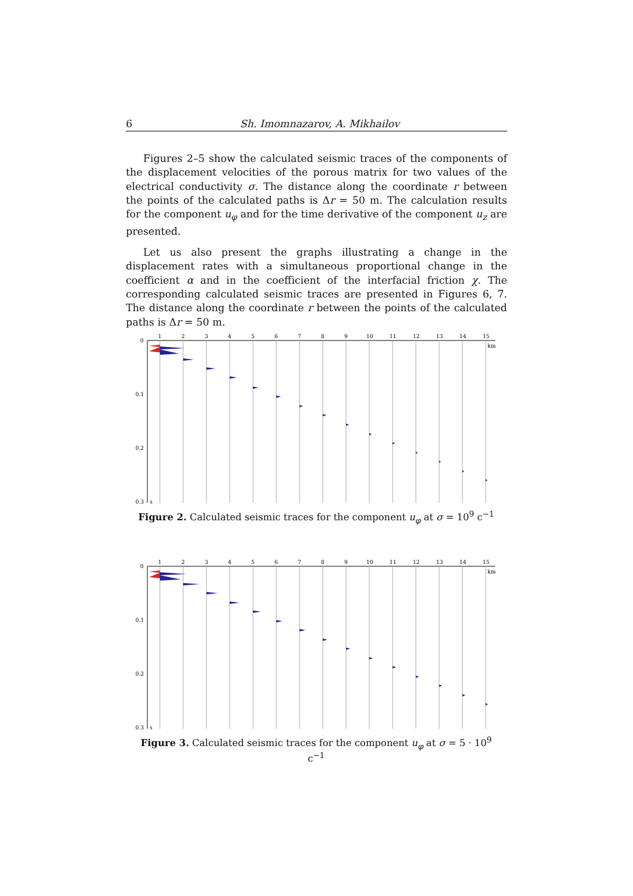6 Sh. Imomnazarov, A. Mikhailov
Figures 2–5 show the calculated seismic traces of the components of the displacement velocities of the porous matrix for two values of the electrical conductivity σ. The distance along the coordinate r between the points of the calculated paths is Δr = 50 m. The calculation results for the component u<sub>φ</sub> and for the time derivative of the component u<sub>z</sub> are presented.
Let us also present the graphs illustrating a change in the displacement rates with a simultaneous proportional change in the coefficient α and in the coefficient of the interfacial friction χ. The corresponding calculated seismic traces are presented in Figures 6, 7. The distance along the coordinate r between the points of the calculated paths is Δr = 50 m.
1
2
3
4
5
6
7
8
9
10
11
12
13
14
15
km
0
0.1
0.2
0.3
s
Figure 2. Calculated seismic traces for the component u<sub>φ</sub> at σ = 10<sup>9</sup> c<sup>−1</sup>
1
2
3
4
5
6
7
8
9
10
11
12
13
14
15
km
0
0.1
0.2
0.3
s
Figure 3. Calculated seismic traces for the component u<sub>φ</sub> at σ = 5 · 10<sup>9</sup> c<sup>−1</sup>